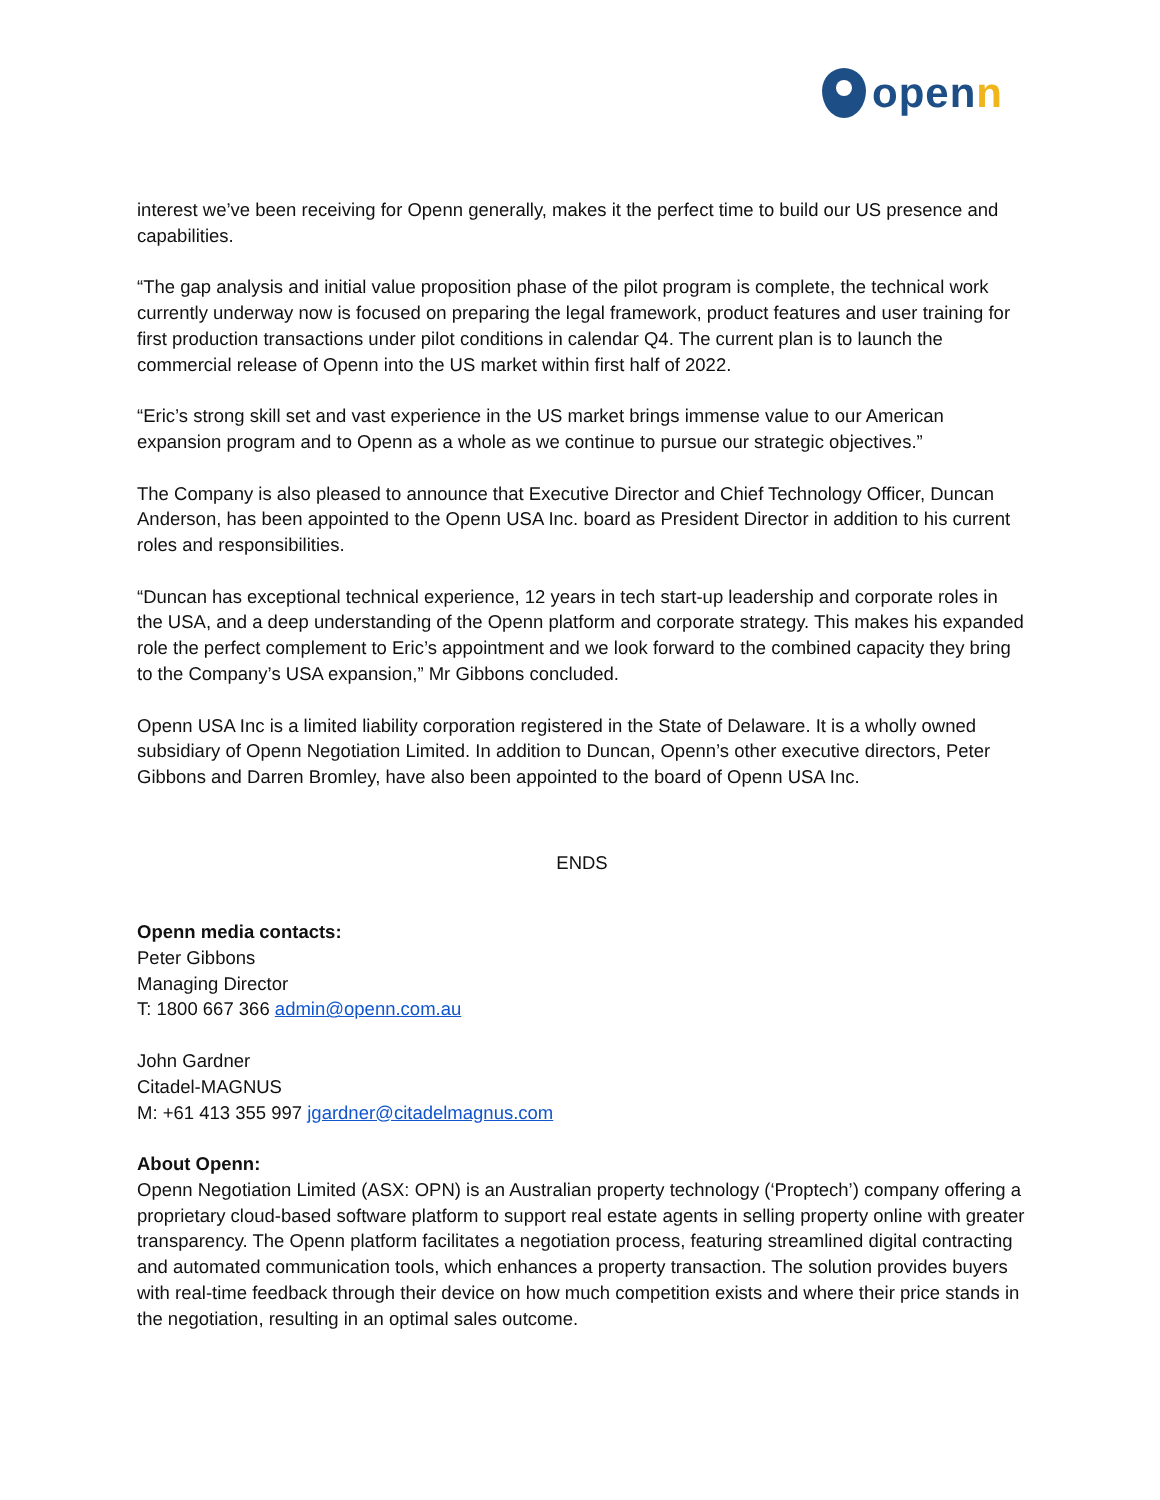openn
interest we’ve been receiving for Openn generally, makes it the perfect time to build our US presence and capabilities.
“The gap analysis and initial value proposition phase of the pilot program is complete, the technical work currently underway now is focused on preparing the legal framework, product features and user training for first production transactions under pilot conditions in calendar Q4. The current plan is to launch the commercial release of Openn into the US market within first half of 2022.
“Eric’s strong skill set and vast experience in the US market brings immense value to our American expansion program and to Openn as a whole as we continue to pursue our strategic objectives.”
The Company is also pleased to announce that Executive Director and Chief Technology Officer, Duncan Anderson, has been appointed to the Openn USA Inc. board as President Director in addition to his current roles and responsibilities.
“Duncan has exceptional technical experience, 12 years in tech start-up leadership and corporate roles in the USA, and a deep understanding of the Openn platform and corporate strategy. This makes his expanded role the perfect complement to Eric’s appointment and we look forward to the combined capacity they bring to the Company’s USA expansion,” Mr Gibbons concluded.
Openn USA Inc is a limited liability corporation registered in the State of Delaware. It is a wholly owned subsidiary of Openn Negotiation Limited. In addition to Duncan, Openn’s other executive directors, Peter Gibbons and Darren Bromley, have also been appointed to the board of Openn USA Inc.
ENDS
Openn media contacts:
Peter Gibbons
Managing Director
T: 1800 667 366 admin@openn.com.au
John Gardner
Citadel-MAGNUS
M: +61 413 355 997 jgardner@citadelmagnus.com
About Openn:
Openn Negotiation Limited (ASX: OPN) is an Australian property technology (‘Proptech’) company offering a proprietary cloud-based software platform to support real estate agents in selling property online with greater transparency. The Openn platform facilitates a negotiation process, featuring streamlined digital contracting and automated communication tools, which enhances a property transaction. The solution provides buyers with real-time feedback through their device on how much competition exists and where their price stands in the negotiation, resulting in an optimal sales outcome.